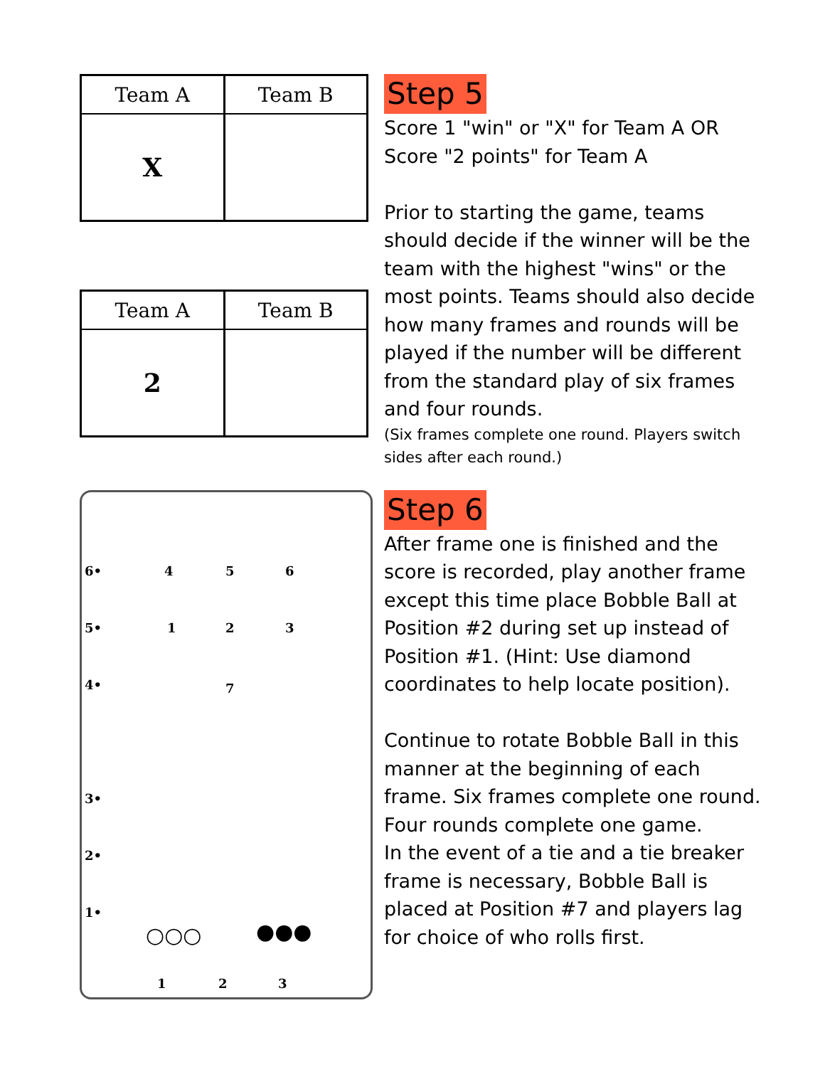| Team A | Team B |
| --- | --- |
| X | |
| Team A | Team B |
| --- | --- |
| 2 | |
Step 5
Score 1 "win" or "X" for Team A OR
Score "2 points" for Team A
Prior to starting the game, teams should decide if the winner will be the team with the highest "wins" or the most points. Teams should also decide how many frames and rounds will be played if the number will be different from the standard play of six frames and four rounds.
(Six frames complete one round. Players switch sides after each round.)
6•
5•
4•
3•
2•
1•
4 5 6
1 2 3
7
1 2 3
○○○ ●●●
Step 6
After frame one is finished and the score is recorded, play another frame except this time place Bobble Ball at Position #2 during set up instead of Position #1. (Hint: Use diamond coordinates to help locate position).
Continue to rotate Bobble Ball in this manner at the beginning of each frame. Six frames complete one round. Four rounds complete one game.
In the event of a tie and a tie breaker frame is necessary, Bobble Ball is placed at Position #7 and players lag for choice of who rolls first.